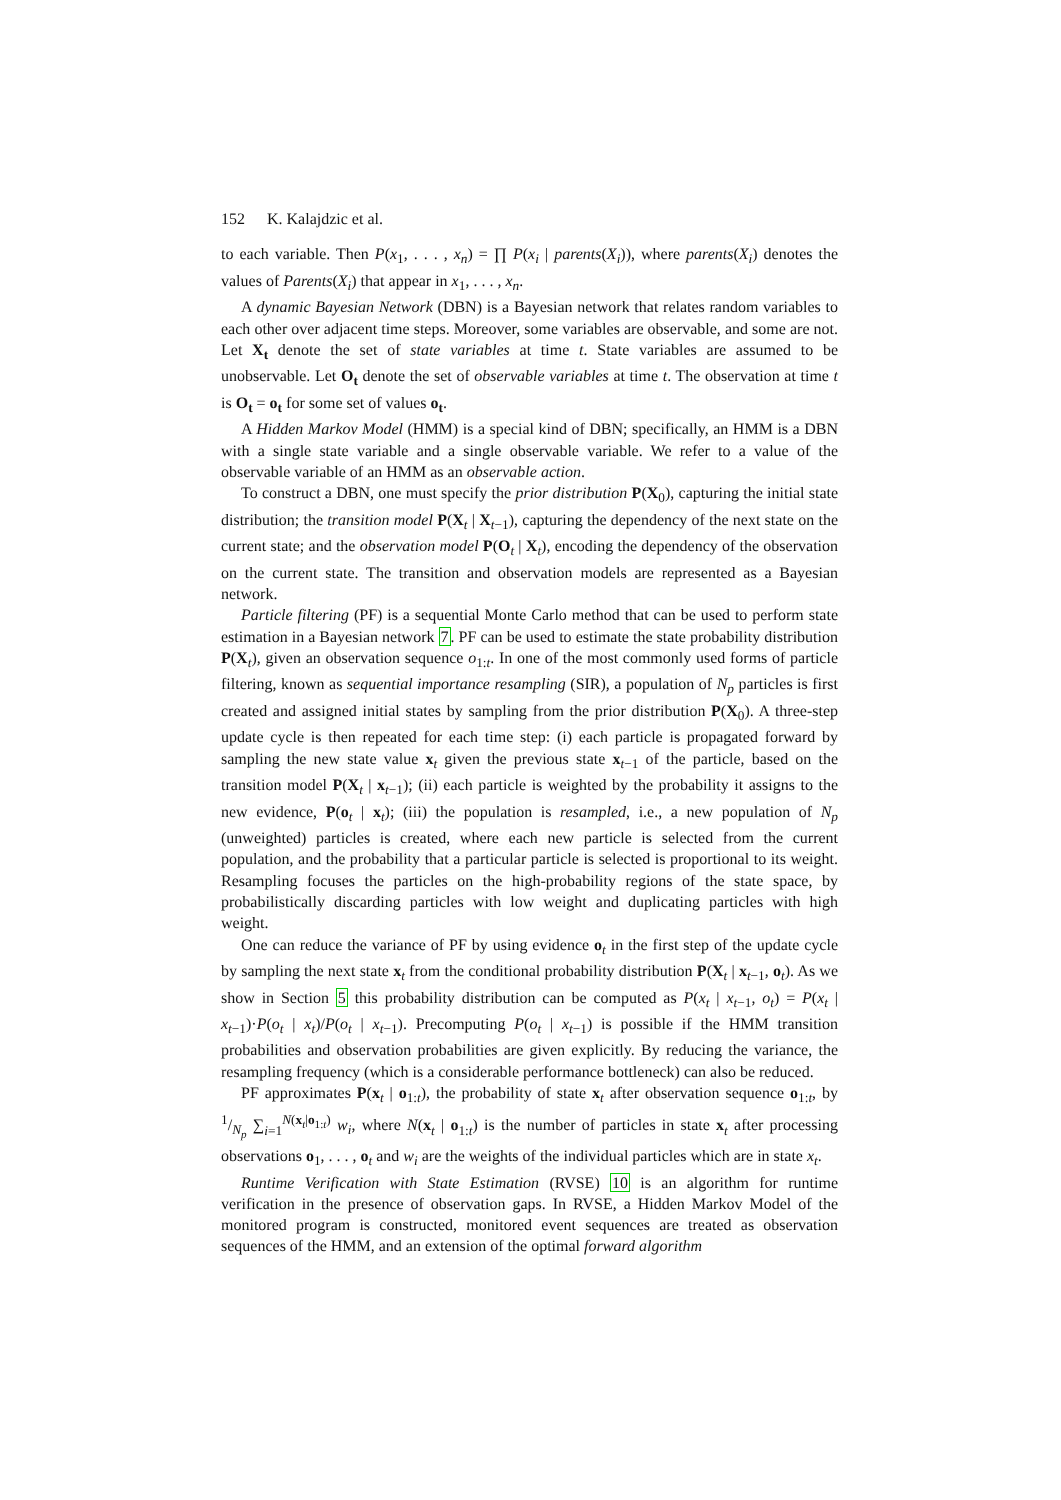152 K. Kalajdzic et al.
to each variable. Then P(x<sub>1</sub>, . . . , x<sub>n</sub>) = ∏ P(x<sub>i</sub> | parents(X<sub>i</sub>)), where parents(X<sub>i</sub>) denotes the values of Parents(X<sub>i</sub>) that appear in x<sub>1</sub>, . . . , x<sub>n</sub>.
A dynamic Bayesian Network (DBN) is a Bayesian network that relates random variables to each other over adjacent time steps. Moreover, some variables are observable, and some are not. Let X<sub>t</sub> denote the set of state variables at time t. State variables are assumed to be unobservable. Let O<sub>t</sub> denote the set of observable variables at time t. The observation at time t is O<sub>t</sub> = o<sub>t</sub> for some set of values o<sub>t</sub>.
A Hidden Markov Model (HMM) is a special kind of DBN; specifically, an HMM is a DBN with a single state variable and a single observable variable. We refer to a value of the observable variable of an HMM as an observable action.
To construct a DBN, one must specify the prior distribution P(X<sub>0</sub>), capturing the initial state distribution; the transition model P(X<sub>t</sub> | X<sub>t−1</sub>), capturing the dependency of the next state on the current state; and the observation model P(O<sub>t</sub> | X<sub>t</sub>), encoding the dependency of the observation on the current state. The transition and observation models are represented as a Bayesian network.
Particle filtering (PF) is a sequential Monte Carlo method that can be used to perform state estimation in a Bayesian network 7. PF can be used to estimate the state probability distribution P(X<sub>t</sub>), given an observation sequence o<sub>1:t</sub>. In one of the most commonly used forms of particle filtering, known as sequential importance resampling (SIR), a population of N<sub>p</sub> particles is first created and assigned initial states by sampling from the prior distribution P(X<sub>0</sub>). A three-step update cycle is then repeated for each time step: (i) each particle is propagated forward by sampling the new state value x<sub>t</sub> given the previous state x<sub>t−1</sub> of the particle, based on the transition model P(X<sub>t</sub> | x<sub>t−1</sub>); (ii) each particle is weighted by the probability it assigns to the new evidence, P(o<sub>t</sub> | x<sub>t</sub>); (iii) the population is resampled, i.e., a new population of N<sub>p</sub> (unweighted) particles is created, where each new particle is selected from the current population, and the probability that a particular particle is selected is proportional to its weight. Resampling focuses the particles on the high-probability regions of the state space, by probabilistically discarding particles with low weight and duplicating particles with high weight.
One can reduce the variance of PF by using evidence o<sub>t</sub> in the first step of the update cycle by sampling the next state x<sub>t</sub> from the conditional probability distribution P(X<sub>t</sub> | x<sub>t−1</sub>, o<sub>t</sub>). As we show in Section 5 this probability distribution can be computed as P(x<sub>t</sub> | x<sub>t−1</sub>, o<sub>t</sub>) = P(x<sub>t</sub> | x<sub>t−1</sub>)·P(o<sub>t</sub> | x<sub>t</sub>)/P(o<sub>t</sub> | x<sub>t−1</sub>). Precomputing P(o<sub>t</sub> | x<sub>t−1</sub>) is possible if the HMM transition probabilities and observation probabilities are given explicitly. By reducing the variance, the resampling frequency (which is a considerable performance bottleneck) can also be reduced.
PF approximates P(x<sub>t</sub> | o<sub>1:t</sub>), the probability of state x<sub>t</sub> after observation sequence o<sub>1:t</sub>, by 1/N<sub>p</sub> ∑<sub>i=1</sub><sup>N(x<sub>t</sub>|o<sub>1:t</sub>)</sup> w<sub>i</sub>, where N(x<sub>t</sub> | o<sub>1:t</sub>) is the number of particles in state x<sub>t</sub> after processing observations o<sub>1</sub>, . . . , o<sub>t</sub> and w<sub>i</sub> are the weights of the individual particles which are in state x<sub>t</sub>.
Runtime Verification with State Estimation (RVSE) 10 is an algorithm for runtime verification in the presence of observation gaps. In RVSE, a Hidden Markov Model of the monitored program is constructed, monitored event sequences are treated as observation sequences of the HMM, and an extension of the optimal forward algorithm